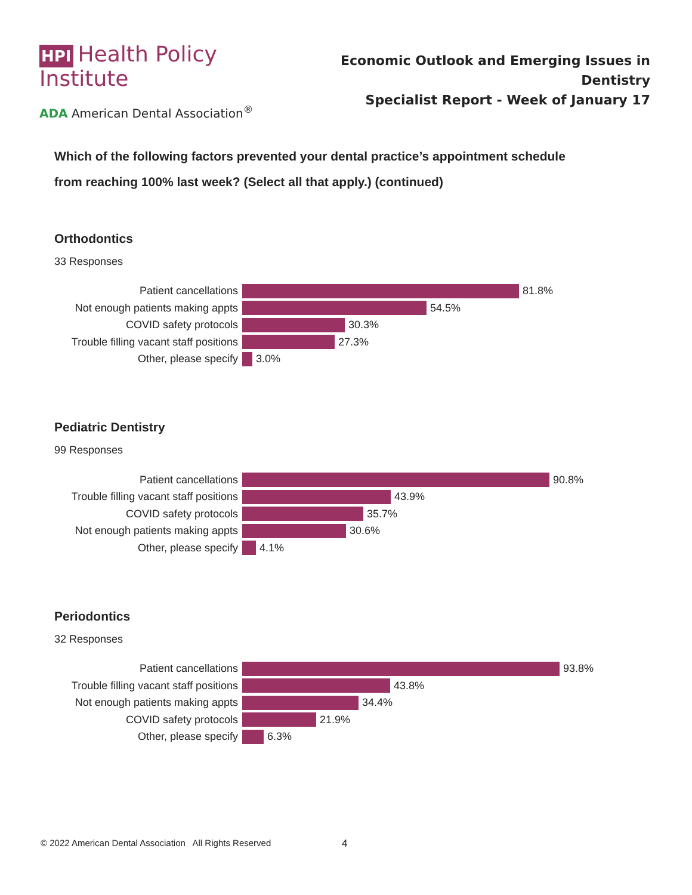HPI Health Policy Institute
ADA American Dental Association<sup>®</sup>
Economic Outlook and Emerging Issues in Dentistry
Specialist Report - Week of January 17
Which of the following factors prevented your dental practice’s appointment schedule
from reaching 100% last week? (Select all that apply.) (continued)
Orthodontics
33 Responses
Patient cancellations
81.8%
Not enough patients making appts
54.5%
COVID safety protocols
30.3%
Trouble filling vacant staff positions
27.3%
Other, please specify
3.0%
Pediatric Dentistry
99 Responses
Patient cancellations
90.8%
Trouble filling vacant staff positions
43.9%
COVID safety protocols
35.7%
Not enough patients making appts
30.6%
Other, please specify
4.1%
Periodontics
32 Responses
Patient cancellations
93.8%
Trouble filling vacant staff positions
43.8%
Not enough patients making appts
34.4%
COVID safety protocols
21.9%
Other, please specify
6.3%
© 2022 American Dental Association All Rights Reserved
4